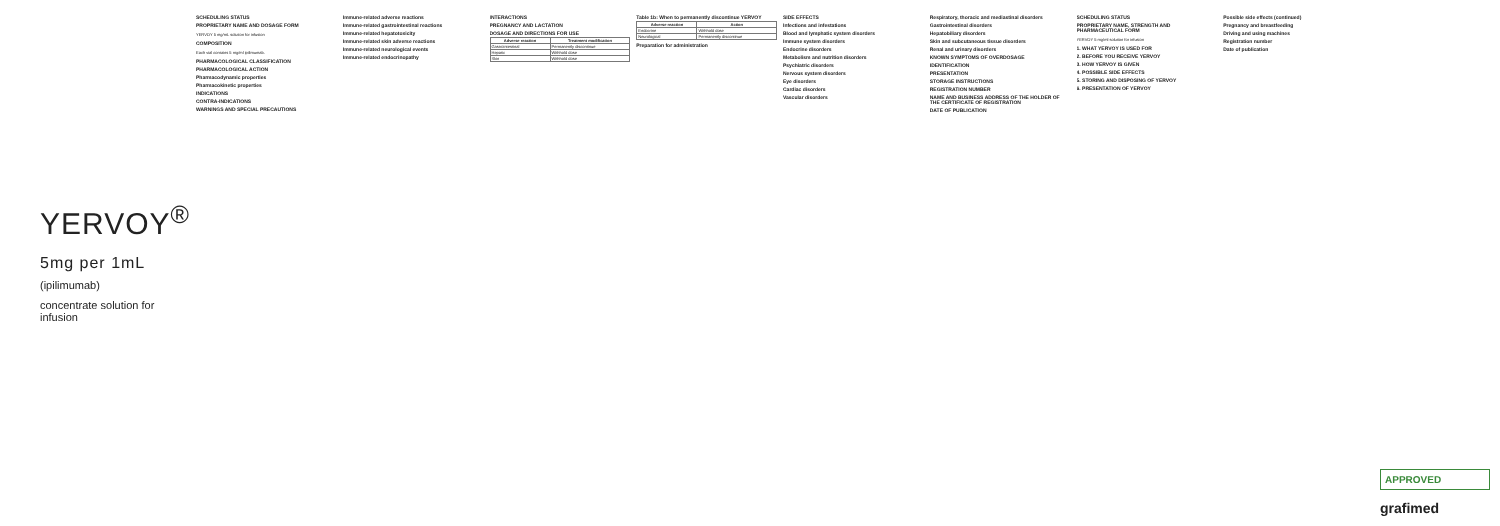YERVOY<sup>®</sup> 5mg per 1mL
(ipilimumab)
concentrate solution for infusion
SCHEDULING STATUS
PROPRIETARY NAME AND DOSAGE FORM
YERVOY 5 mg/mL solution for infusion
COMPOSITION
Each vial contains 5 mg/ml ipilimumab.
PHARMACOLOGICAL CLASSIFICATION
PHARMACOLOGICAL ACTION
Pharmacodynamic properties
Pharmacokinetic properties
INDICATIONS
CONTRA-INDICATIONS
WARNINGS AND SPECIAL PRECAUTIONS
Immune-related adverse reactions
Immune-related gastrointestinal reactions
Immune-related hepatotoxicity
Immune-related skin adverse reactions
Immune-related neurological events
Immune-related endocrinopathy
INTERACTIONS
PREGNANCY AND LACTATION
DOSAGE AND DIRECTIONS FOR USE
| Adverse reaction | Treatment modification |
| --- | --- |
| Gastrointestinal | Permanently discontinue |
| Hepatic | Withhold dose |
| Skin | Withhold dose |
Table 1b: When to permanently discontinue YERVOY
| Adverse reaction | Action |
| --- | --- |
| Endocrine | Withhold dose |
| Neurological | Permanently discontinue |
Preparation for administration
SIDE EFFECTS
Infections and infestations
Blood and lymphatic system disorders
Immune system disorders
Endocrine disorders
Metabolism and nutrition disorders
Psychiatric disorders
Nervous system disorders
Eye disorders
Cardiac disorders
Vascular disorders
Respiratory, thoracic and mediastinal disorders
Gastrointestinal disorders
Hepatobiliary disorders
Skin and subcutaneous tissue disorders
Renal and urinary disorders
KNOWN SYMPTOMS OF OVERDOSAGE
IDENTIFICATION
PRESENTATION
STORAGE INSTRUCTIONS
REGISTRATION NUMBER
NAME AND BUSINESS ADDRESS OF THE HOLDER OF THE CERTIFICATE OF REGISTRATION
DATE OF PUBLICATION
SCHEDULING STATUS
PROPRIETARY NAME, STRENGTH AND PHARMACEUTICAL FORM
YERVOY 5 mg/ml solution for infusion
1. WHAT YERVOY IS USED FOR
2. BEFORE YOU RECEIVE YERVOY
3. HOW YERVOY IS GIVEN
4. POSSIBLE SIDE EFFECTS
5. STORING AND DISPOSING OF YERVOY
6. PRESENTATION OF YERVOY
Possible side effects (continued)
Pregnancy and breastfeeding
Driving and using machines
Registration number
Date of publication
APPROVED
grafimed